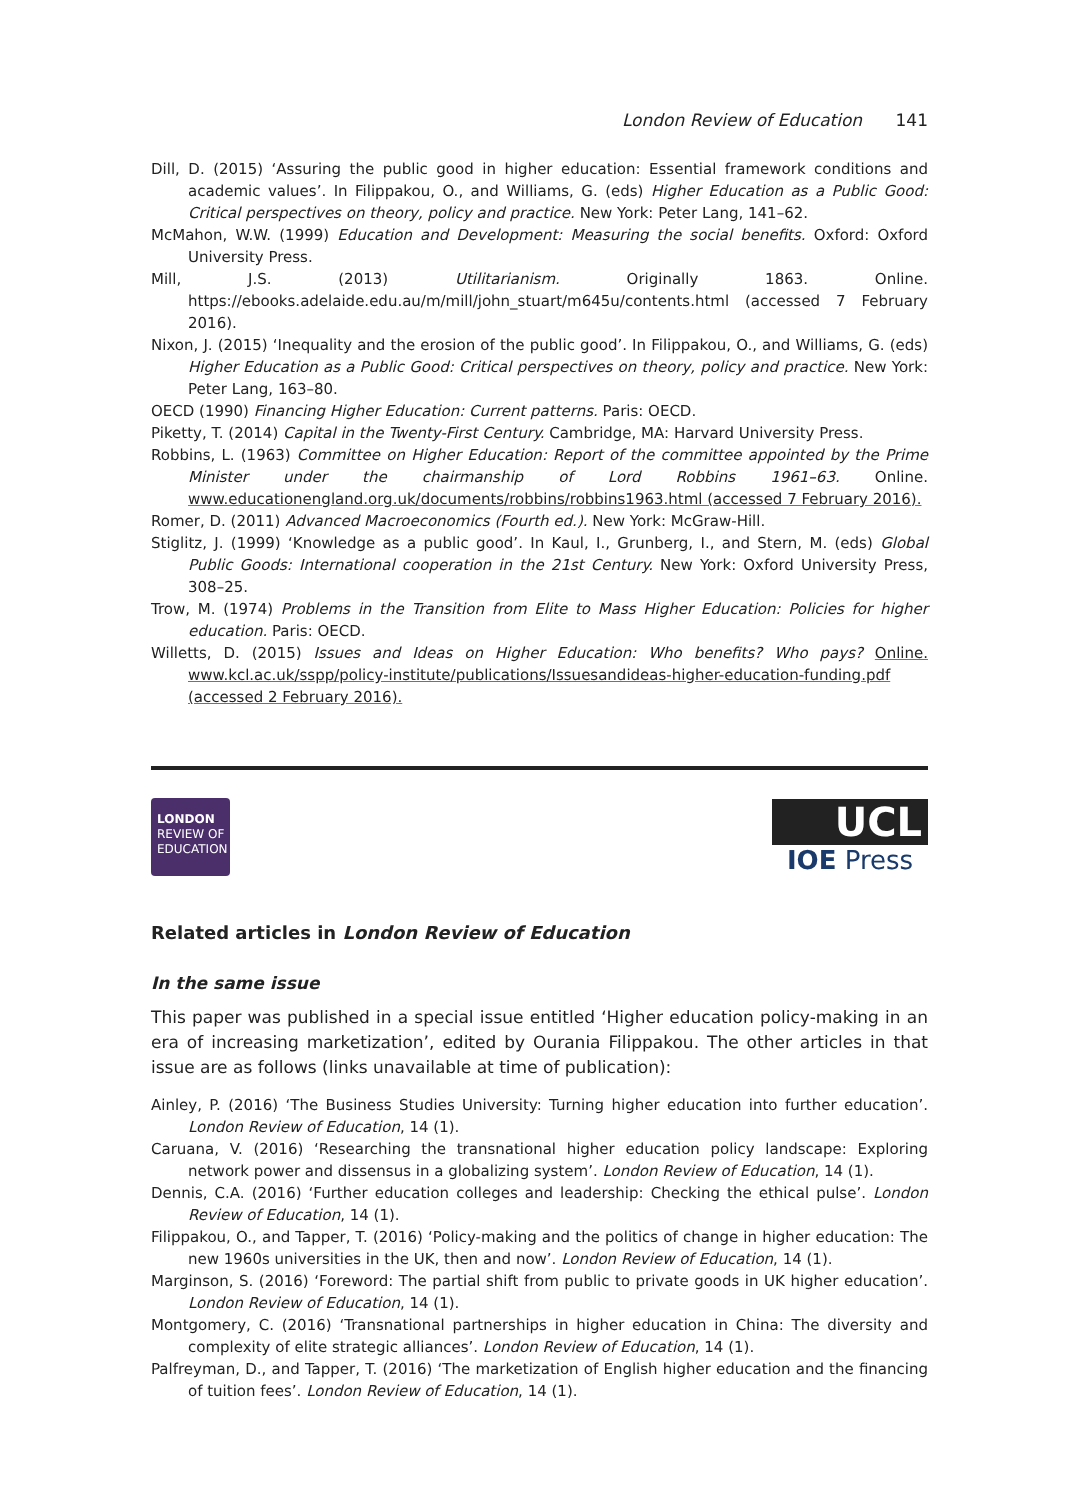London Review of Education 141
Dill, D. (2015) ‘Assuring the public good in higher education: Essential framework conditions and academic values’. In Filippakou, O., and Williams, G. (eds) Higher Education as a Public Good: Critical perspectives on theory, policy and practice. New York: Peter Lang, 141–62.
McMahon, W.W. (1999) Education and Development: Measuring the social benefits. Oxford: Oxford University Press.
Mill, J.S. (2013) Utilitarianism. Originally 1863. Online. https://ebooks.adelaide.edu.au/m/mill/john_stuart/m645u/contents.html (accessed 7 February 2016).
Nixon, J. (2015) ‘Inequality and the erosion of the public good’. In Filippakou, O., and Williams, G. (eds) Higher Education as a Public Good: Critical perspectives on theory, policy and practice. New York: Peter Lang, 163–80.
OECD (1990) Financing Higher Education: Current patterns. Paris: OECD.
Piketty, T. (2014) Capital in the Twenty-First Century. Cambridge, MA: Harvard University Press.
Robbins, L. (1963) Committee on Higher Education: Report of the committee appointed by the Prime Minister under the chairmanship of Lord Robbins 1961–63. Online. www.educationengland.org.uk/documents/robbins/robbins1963.html (accessed 7 February 2016).
Romer, D. (2011) Advanced Macroeconomics (Fourth ed.). New York: McGraw-Hill.
Stiglitz, J. (1999) ‘Knowledge as a public good’. In Kaul, I., Grunberg, I., and Stern, M. (eds) Global Public Goods: International cooperation in the 21st Century. New York: Oxford University Press, 308–25.
Trow, M. (1974) Problems in the Transition from Elite to Mass Higher Education: Policies for higher education. Paris: OECD.
Willetts, D. (2015) Issues and Ideas on Higher Education: Who benefits? Who pays? Online. www.kcl.ac.uk/sspp/policy-institute/publications/Issuesandideas-higher-education-funding.pdf (accessed 2 February 2016).
LONDON
REVIEW OF
EDUCATION
UCL
IOE Press
Related articles in London Review of Education
In the same issue
This paper was published in a special issue entitled ‘Higher education policy-making in an era of increasing marketization’, edited by Ourania Filippakou. The other articles in that issue are as follows (links unavailable at time of publication):
Ainley, P. (2016) ‘The Business Studies University: Turning higher education into further education’. London Review of Education, 14 (1).
Caruana, V. (2016) ‘Researching the transnational higher education policy landscape: Exploring network power and dissensus in a globalizing system’. London Review of Education, 14 (1).
Dennis, C.A. (2016) ‘Further education colleges and leadership: Checking the ethical pulse’. London Review of Education, 14 (1).
Filippakou, O., and Tapper, T. (2016) ‘Policy-making and the politics of change in higher education: The new 1960s universities in the UK, then and now’. London Review of Education, 14 (1).
Marginson, S. (2016) ‘Foreword: The partial shift from public to private goods in UK higher education’. London Review of Education, 14 (1).
Montgomery, C. (2016) ‘Transnational partnerships in higher education in China: The diversity and complexity of elite strategic alliances’. London Review of Education, 14 (1).
Palfreyman, D., and Tapper, T. (2016) ‘The marketization of English higher education and the financing of tuition fees’. London Review of Education, 14 (1).